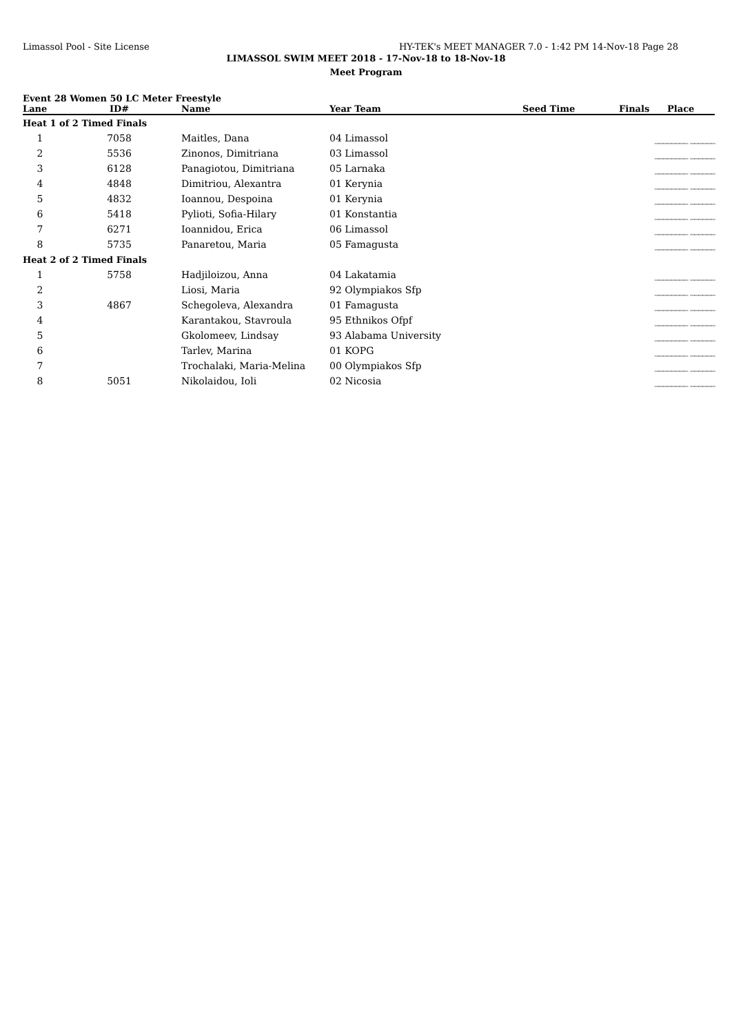Limassol Pool - Site License HY-TEK's MEET MANAGER 7.0 - 1:42 PM 14-Nov-18 Page 28
LIMASSOL SWIM MEET 2018 - 17-Nov-18 to 18-Nov-18
Meet Program
Event 28 Women 50 LC Meter Freestyle
| Lane | ID# | Name | Year Team | Seed Time | Finals | Place |
| --- | --- | --- | --- | --- | --- | --- |
| Heat 1 of 2 Timed Finals | | | | | | |
| 1 | 7058 | Maitles, Dana | 04 Limassol | | ________ ______ | |
| 2 | 5536 | Zinonos, Dimitriana | 03 Limassol | | ________ ______ | |
| 3 | 6128 | Panagiotou, Dimitriana | 05 Larnaka | | ________ ______ | |
| 4 | 4848 | Dimitriou, Alexantra | 01 Kerynia | | ________ ______ | |
| 5 | 4832 | Ioannou, Despoina | 01 Kerynia | | ________ ______ | |
| 6 | 5418 | Pylioti, Sofia-Hilary | 01 Konstantia | | ________ ______ | |
| 7 | 6271 | Ioannidou, Erica | 06 Limassol | | ________ ______ | |
| 8 | 5735 | Panaretou, Maria | 05 Famagusta | | ________ ______ | |
| Heat 2 of 2 Timed Finals | | | | | | |
| 1 | 5758 | Hadjiloizou, Anna | 04 Lakatamia | | ________ ______ | |
| 2 | | Liosi, Maria | 92 Olympiakos Sfp | | ________ ______ | |
| 3 | 4867 | Schegoleva, Alexandra | 01 Famagusta | | ________ ______ | |
| 4 | | Karantakou, Stavroula | 95 Ethnikos Ofpf | | ________ ______ | |
| 5 | | Gkolomeev, Lindsay | 93 Alabama University | | ________ ______ | |
| 6 | | Tarlev, Marina | 01 KOPG | | ________ ______ | |
| 7 | | Trochalaki, Maria-Melina | 00 Olympiakos Sfp | | ________ ______ | |
| 8 | 5051 | Nikolaidou, Ioli | 02 Nicosia | | ________ ______ | |